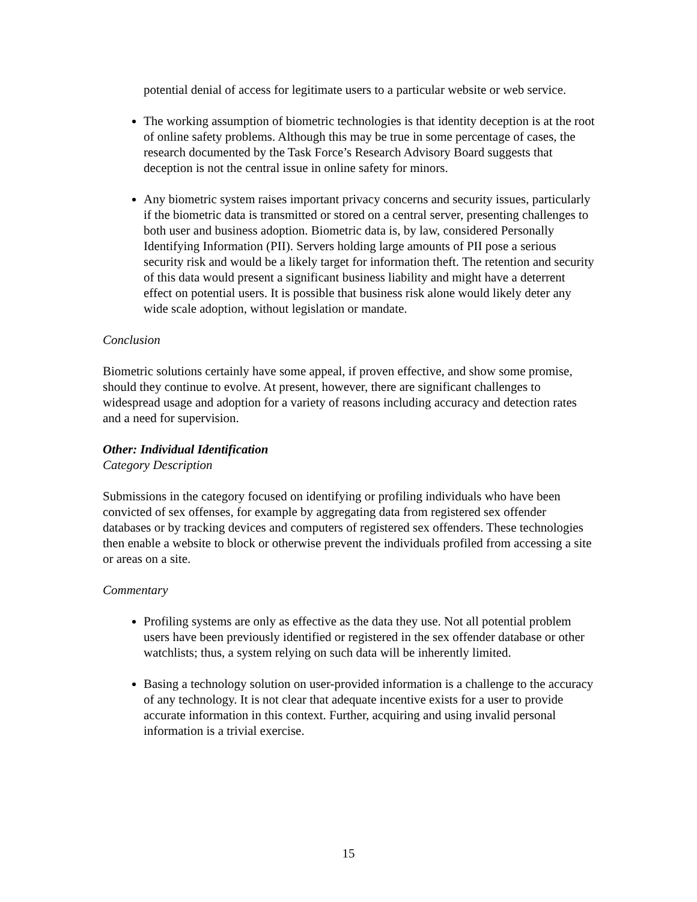potential denial of access for legitimate users to a particular website or web service.
The working assumption of biometric technologies is that identity deception is at the root of online safety problems. Although this may be true in some percentage of cases, the research documented by the Task Force’s Research Advisory Board suggests that deception is not the central issue in online safety for minors.
Any biometric system raises important privacy concerns and security issues, particularly if the biometric data is transmitted or stored on a central server, presenting challenges to both user and business adoption. Biometric data is, by law, considered Personally Identifying Information (PII). Servers holding large amounts of PII pose a serious security risk and would be a likely target for information theft. The retention and security of this data would present a significant business liability and might have a deterrent effect on potential users. It is possible that business risk alone would likely deter any wide scale adoption, without legislation or mandate.
Conclusion
Biometric solutions certainly have some appeal, if proven effective, and show some promise, should they continue to evolve. At present, however, there are significant challenges to widespread usage and adoption for a variety of reasons including accuracy and detection rates and a need for supervision.
Other: Individual Identification
Category Description
Submissions in the category focused on identifying or profiling individuals who have been convicted of sex offenses, for example by aggregating data from registered sex offender databases or by tracking devices and computers of registered sex offenders. These technologies then enable a website to block or otherwise prevent the individuals profiled from accessing a site or areas on a site.
Commentary
Profiling systems are only as effective as the data they use. Not all potential problem users have been previously identified or registered in the sex offender database or other watchlists; thus, a system relying on such data will be inherently limited.
Basing a technology solution on user-provided information is a challenge to the accuracy of any technology. It is not clear that adequate incentive exists for a user to provide accurate information in this context. Further, acquiring and using invalid personal information is a trivial exercise.
15